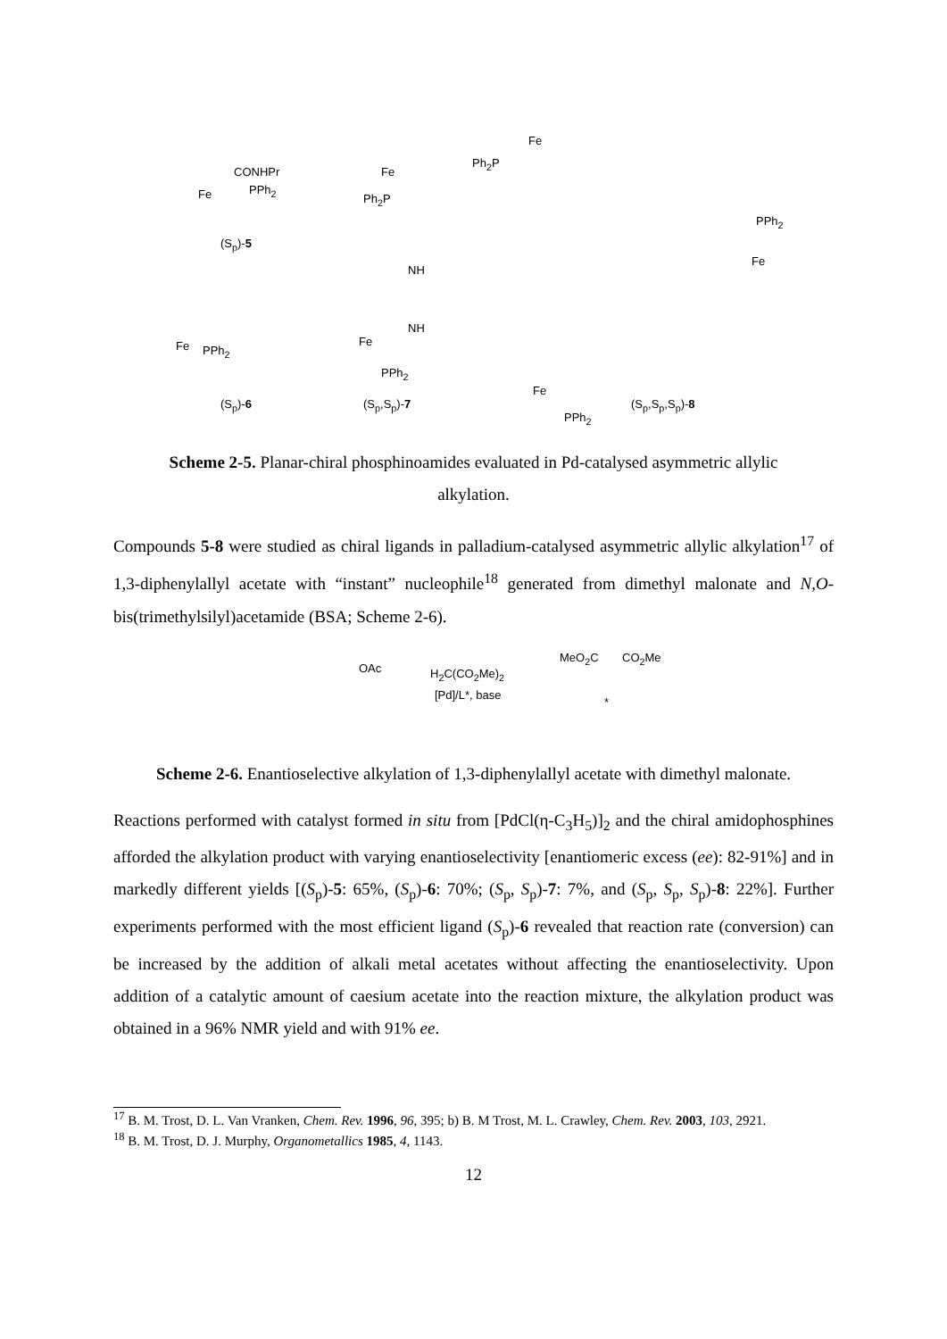CONHPr
PPh<sub>2</sub> Fe
(S<sub>p</sub>)-5
(S<sub>p</sub>)-6 (S<sub>p</sub>,S<sub>p</sub>)-7 (S<sub>p</sub>,S<sub>p</sub>,S<sub>p</sub>)-8
Ph<sub>2</sub>P
Fe
Ph<sub>2</sub>P
Fe
NH
NH
Fe
PPh<sub>2</sub>
Fe PPh<sub>2</sub>
Fe
PPh<sub>2</sub>
PPh<sub>2</sub>
Fe
Scheme 2-5. Planar-chiral phosphinoamides evaluated in Pd-catalysed asymmetric allylic alkylation.
Compounds 5-8 were studied as chiral ligands in palladium-catalysed asymmetric allylic alkylation<sup>17</sup> of 1,3-diphenylallyl acetate with “instant” nucleophile<sup>18</sup> generated from dimethyl malonate and N,O-bis(trimethylsilyl)acetamide (BSA; Scheme 2-6).
OAc H<sub>2</sub>C(CO<sub>2</sub>Me)<sub>2</sub>
[Pd]/L*, base
MeO<sub>2</sub>C CO<sub>2</sub>Me
*
Scheme 2-6. Enantioselective alkylation of 1,3-diphenylallyl acetate with dimethyl malonate.
Reactions performed with catalyst formed in situ from [PdCl(η-C<sub>3</sub>H<sub>5</sub>)]<sub>2</sub> and the chiral amidophosphines afforded the alkylation product with varying enantioselectivity [enantiomeric excess (ee): 82-91%] and in markedly different yields [(S<sub>p</sub>)-5: 65%, (S<sub>p</sub>)-6: 70%; (S<sub>p</sub>, S<sub>p</sub>)-7: 7%, and (S<sub>p</sub>, S<sub>p</sub>, S<sub>p</sub>)-8: 22%]. Further experiments performed with the most efficient ligand (S<sub>p</sub>)-6 revealed that reaction rate (conversion) can be increased by the addition of alkali metal acetates without affecting the enantioselectivity. Upon addition of a catalytic amount of caesium acetate into the reaction mixture, the alkylation product was obtained in a 96% NMR yield and with 91% ee.
<sup>17</sup> B. M. Trost, D. L. Van Vranken, Chem. Rev. 1996, 96, 395; b) B. M Trost, M. L. Crawley, Chem. Rev. 2003, 103, 2921.
<sup>18</sup> B. M. Trost, D. J. Murphy, Organometallics 1985, 4, 1143.
12